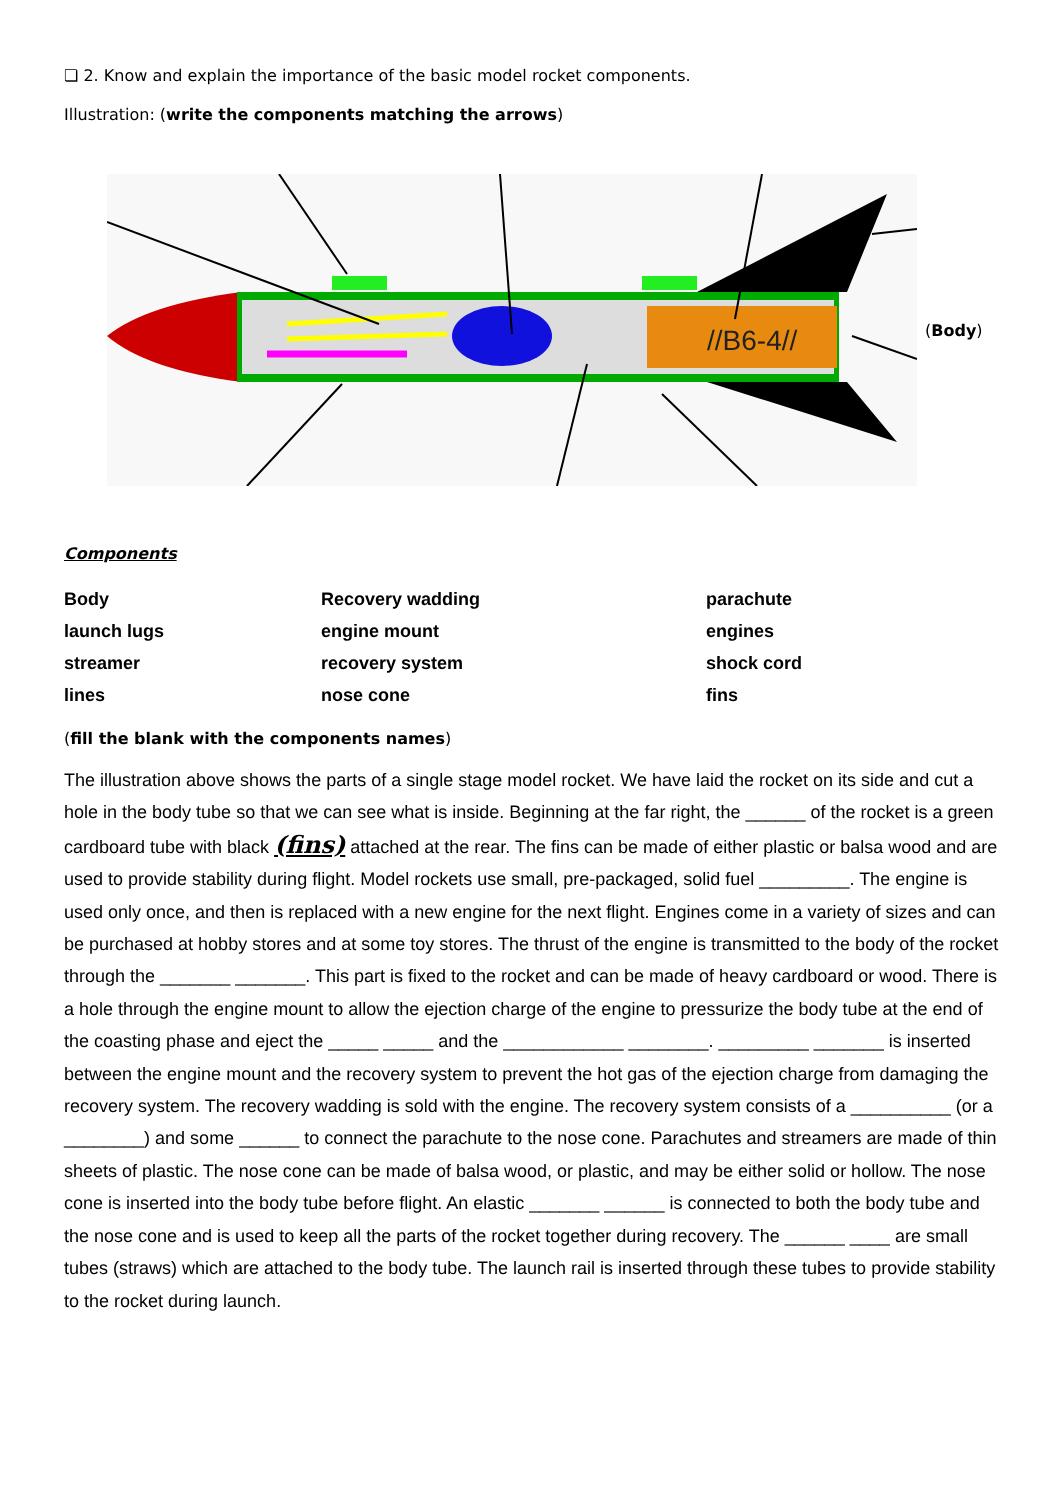❏ 2. Know and explain the importance of the basic model rocket components.
Illustration: (write the components matching the arrows)
//B6-4//
(Body)
Components
| Body | Recovery wadding | parachute |
| launch lugs | engine mount | engines |
| streamer | recovery system | shock cord |
| lines | nose cone | fins |
(fill the blank with the components names)
The illustration above shows the parts of a single stage model rocket. We have laid the rocket on its side and cut a hole in the body tube so that we can see what is inside. Beginning at the far right, the ______ of the rocket is a green cardboard tube with black (fins) attached at the rear. The fins can be made of either plastic or balsa wood and are used to provide stability during flight. Model rockets use small, pre-packaged, solid fuel _________. The engine is used only once, and then is replaced with a new engine for the next flight. Engines come in a variety of sizes and can be purchased at hobby stores and at some toy stores. The thrust of the engine is transmitted to the body of the rocket through the _______ _______. This part is fixed to the rocket and can be made of heavy cardboard or wood. There is a hole through the engine mount to allow the ejection charge of the engine to pressurize the body tube at the end of the coasting phase and eject the _____ _____ and the ____________ ________. _________ _______ is inserted between the engine mount and the recovery system to prevent the hot gas of the ejection charge from damaging the recovery system. The recovery wadding is sold with the engine. The recovery system consists of a __________ (or a ________) and some ______ to connect the parachute to the nose cone. Parachutes and streamers are made of thin sheets of plastic. The nose cone can be made of balsa wood, or plastic, and may be either solid or hollow. The nose cone is inserted into the body tube before flight. An elastic _______ ______ is connected to both the body tube and the nose cone and is used to keep all the parts of the rocket together during recovery. The ______ ____ are small tubes (straws) which are attached to the body tube. The launch rail is inserted through these tubes to provide stability to the rocket during launch.